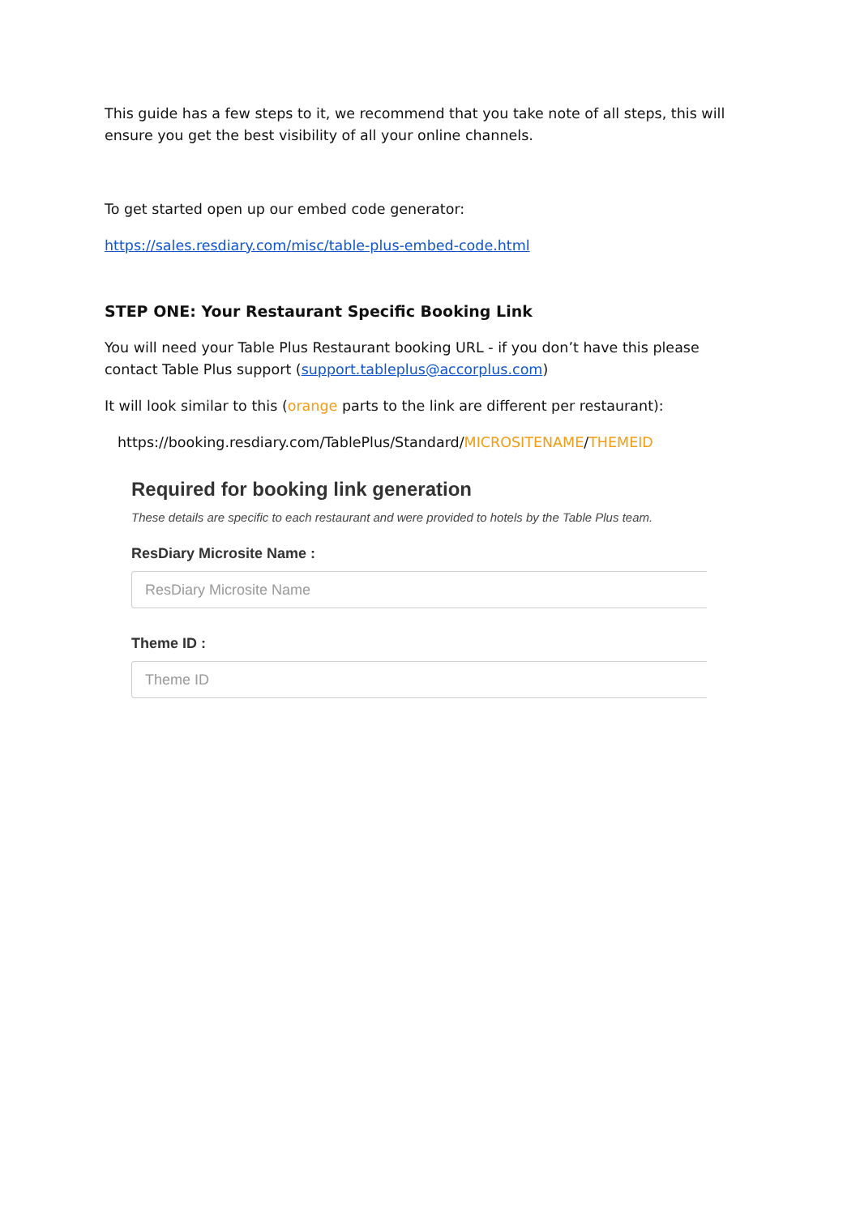This guide has a few steps to it, we recommend that you take note of all steps, this will ensure you get the best visibility of all your online channels.
To get started open up our embed code generator:
https://sales.resdiary.com/misc/table-plus-embed-code.html
STEP ONE: Your Restaurant Specific Booking Link
You will need your Table Plus Restaurant booking URL - if you don’t have this please contact Table Plus support (support.tableplus@accorplus.com)
It will look similar to this (orange parts to the link are different per restaurant):
https://booking.resdiary.com/TablePlus/Standard/MICROSITENAME/THEMEID
Required for booking link generation
These details are specific to each restaurant and were provided to hotels by the Table Plus team.
ResDiary Microsite Name :
ResDiary Microsite Name
Theme ID :
Theme ID